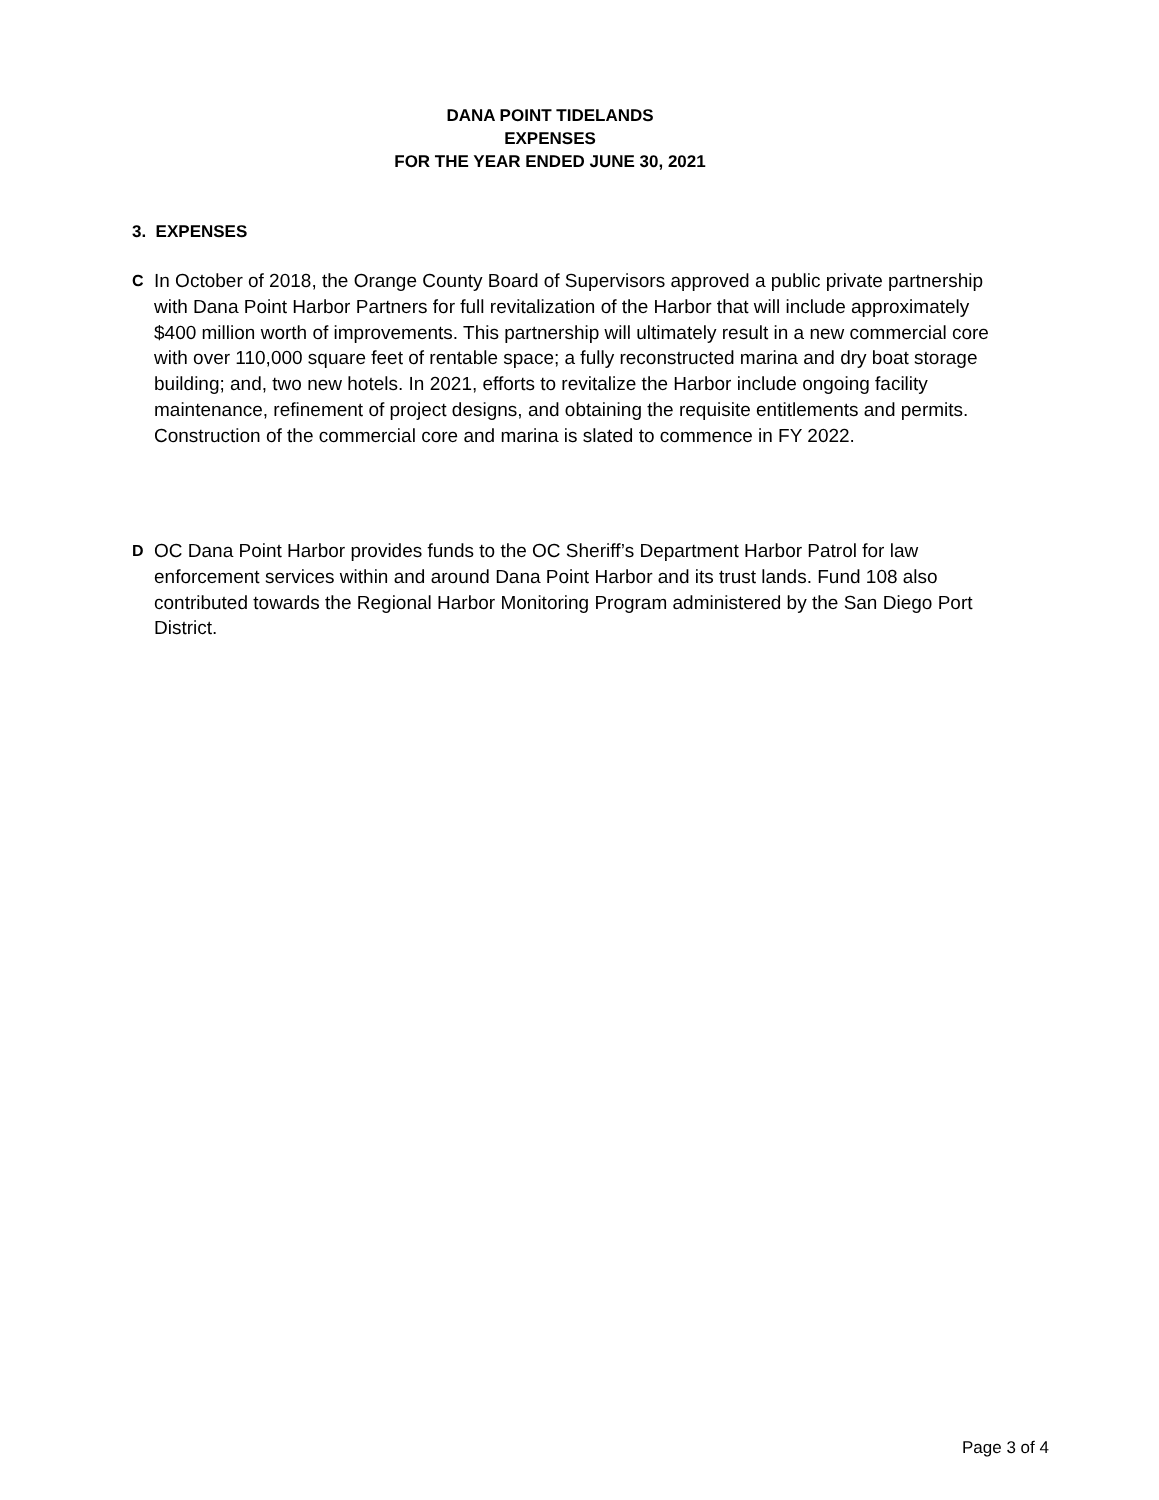DANA POINT TIDELANDS
EXPENSES
FOR THE YEAR ENDED JUNE 30, 2021
3. EXPENSES
C In October of 2018, the Orange County Board of Supervisors approved a public private partnership with Dana Point Harbor Partners for full revitalization of the Harbor that will include approximately $400 million worth of improvements. This partnership will ultimately result in a new commercial core with over 110,000 square feet of rentable space; a fully reconstructed marina and dry boat storage building; and, two new hotels. In 2021, efforts to revitalize the Harbor include ongoing facility maintenance, refinement of project designs, and obtaining the requisite entitlements and permits. Construction of the commercial core and marina is slated to commence in FY 2022.
D OC Dana Point Harbor provides funds to the OC Sheriff’s Department Harbor Patrol for law enforcement services within and around Dana Point Harbor and its trust lands. Fund 108 also contributed towards the Regional Harbor Monitoring Program administered by the San Diego Port District.
Page 3 of 4